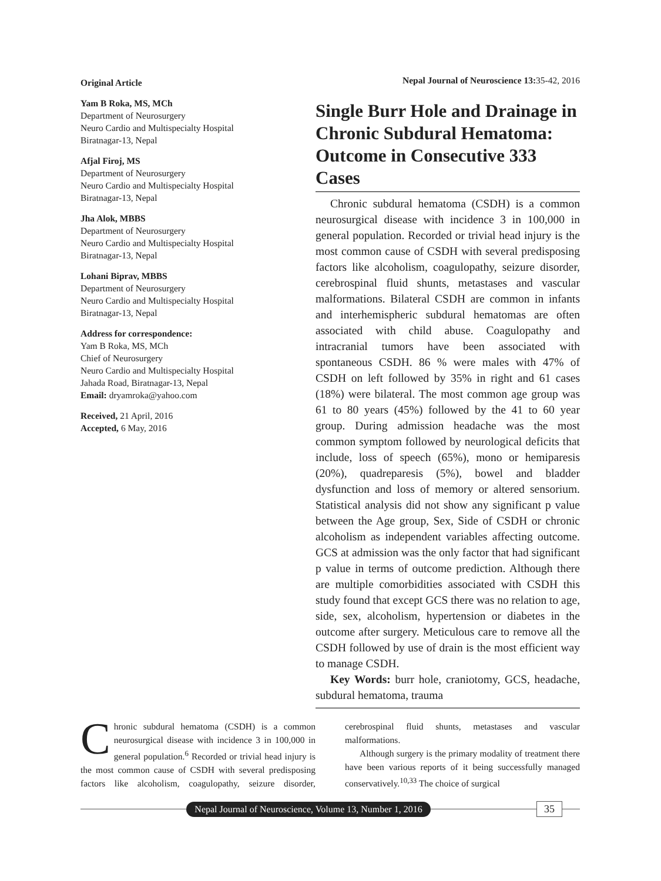Original Article
Yam B Roka, MS, MCh
Department of Neurosurgery
Neuro Cardio and Multispecialty Hospital
Biratnagar-13, Nepal
Afjal Firoj, MS
Department of Neurosurgery
Neuro Cardio and Multispecialty Hospital
Biratnagar-13, Nepal
Jha Alok, MBBS
Department of Neurosurgery
Neuro Cardio and Multispecialty Hospital
Biratnagar-13, Nepal
Lohani Biprav, MBBS
Department of Neurosurgery
Neuro Cardio and Multispecialty Hospital
Biratnagar-13, Nepal
Address for correspondence:
Yam B Roka, MS, MCh
Chief of Neurosurgery
Neuro Cardio and Multispecialty Hospital
Jahada Road, Biratnagar-13, Nepal
Email: dryamroka@yahoo.com
Received, 21 April, 2016
Accepted, 6 May, 2016
Nepal Journal of Neuroscience 13: 35-42, 2016
Single Burr Hole and Drainage in Chronic Subdural Hematoma: Outcome in Consecutive 333 Cases
Chronic subdural hematoma (CSDH) is a common neurosurgical disease with incidence 3 in 100,000 in general population. Recorded or trivial head injury is the most common cause of CSDH with several predisposing factors like alcoholism, coagulopathy, seizure disorder, cerebrospinal fluid shunts, metastases and vascular malformations. Bilateral CSDH are common in infants and interhemispheric subdural hematomas are often associated with child abuse. Coagulopathy and intracranial tumors have been associated with spontaneous CSDH. 86 % were males with 47% of CSDH on left followed by 35% in right and 61 cases (18%) were bilateral. The most common age group was 61 to 80 years (45%) followed by the 41 to 60 year group. During admission headache was the most common symptom followed by neurological deficits that include, loss of speech (65%), mono or hemiparesis (20%), quadreparesis (5%), bowel and bladder dysfunction and loss of memory or altered sensorium. Statistical analysis did not show any significant p value between the Age group, Sex, Side of CSDH or chronic alcoholism as independent variables affecting outcome. GCS at admission was the only factor that had significant p value in terms of outcome prediction. Although there are multiple comorbidities associated with CSDH this study found that except GCS there was no relation to age, side, sex, alcoholism, hypertension or diabetes in the outcome after surgery. Meticulous care to remove all the CSDH followed by use of drain is the most efficient way to manage CSDH.
Key Words: burr hole, craniotomy, GCS, headache, subdural hematoma, trauma
Chronic subdural hematoma (CSDH) is a common neurosurgical disease with incidence 3 in 100,000 in general population.<sup>6</sup> Recorded or trivial head injury is the most common cause of CSDH with several predisposing factors like alcoholism, coagulopathy, seizure disorder, cerebrospinal fluid shunts, metastases and vascular malformations.
Although surgery is the primary modality of treatment there have been various reports of it being successfully managed conservatively.<sup>10,33</sup> The choice of surgical
Nepal Journal of Neuroscience, Volume 13, Number 1, 2016
35